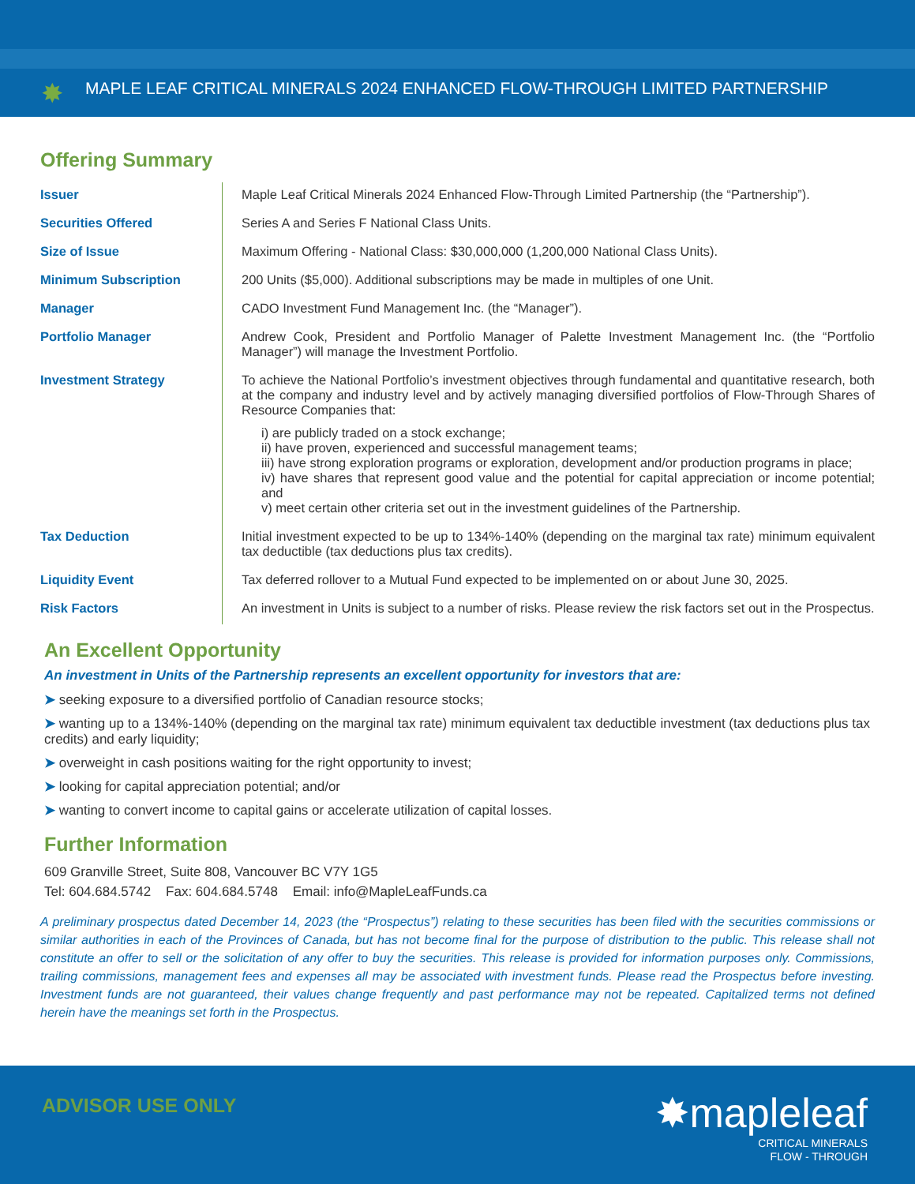✸
MAPLE LEAF CRITICAL MINERALS 2024 ENHANCED FLOW-THROUGH LIMITED PARTNERSHIP
Offering Summary
| Issuer | Maple Leaf Critical Minerals 2024 Enhanced Flow-Through Limited Partnership (the “Partnership”). |
| Securities Offered | Series A and Series F National Class Units. |
| Size of Issue | Maximum Offering - National Class: $30,000,000 (1,200,000 National Class Units). |
| Minimum Subscription | 200 Units ($5,000). Additional subscriptions may be made in multiples of one Unit. |
| Manager | CADO Investment Fund Management Inc. (the “Manager”). |
| Portfolio Manager | Andrew Cook, President and Portfolio Manager of Palette Investment Management Inc. (the “Portfolio Manager”) will manage the Investment Portfolio. |
| Investment Strategy | To achieve the National Portfolio’s investment objectives through fundamental and quantitative research, both at the company and industry level and by actively managing diversified portfolios of Flow-Through Shares of Resource Companies that: i) are publicly traded on a stock exchange; ii) have proven, experienced and successful management teams; iii) have strong exploration programs or exploration, development and/or production programs in place; iv) have shares that represent good value and the potential for capital appreciation or income potential; and v) meet certain other criteria set out in the investment guidelines of the Partnership. |
| Tax Deduction | Initial investment expected to be up to 134%-140% (depending on the marginal tax rate) minimum equivalent tax deductible (tax deductions plus tax credits). |
| Liquidity Event | Tax deferred rollover to a Mutual Fund expected to be implemented on or about June 30, 2025. |
| Risk Factors | An investment in Units is subject to a number of risks. Please review the risk factors set out in the Prospectus. |
An Excellent Opportunity
An investment in Units of the Partnership represents an excellent opportunity for investors that are:
➤ seeking exposure to a diversified portfolio of Canadian resource stocks;
➤ wanting up to a 134%-140% (depending on the marginal tax rate) minimum equivalent tax deductible investment (tax deductions plus tax credits) and early liquidity;
➤ overweight in cash positions waiting for the right opportunity to invest;
➤ looking for capital appreciation potential; and/or
➤ wanting to convert income to capital gains or accelerate utilization of capital losses.
Further Information
609 Granville Street, Suite 808, Vancouver BC V7Y 1G5
Tel: 604.684.5742 Fax: 604.684.5748 Email: info@MapleLeafFunds.ca
A preliminary prospectus dated December 14, 2023 (the “Prospectus”) relating to these securities has been filed with the securities commissions or similar authorities in each of the Provinces of Canada, but has not become final for the purpose of distribution to the public. This release shall not constitute an offer to sell or the solicitation of any offer to buy the securities. This release is provided for information purposes only. Commissions, trailing commissions, management fees and expenses all may be associated with investment funds. Please read the Prospectus before investing. Investment funds are not guaranteed, their values change frequently and past performance may not be repeated. Capitalized terms not defined herein have the meanings set forth in the Prospectus.
ADVISOR USE ONLY
✸mapleleaf
CRITICAL MINERALS
FLOW - THROUGH